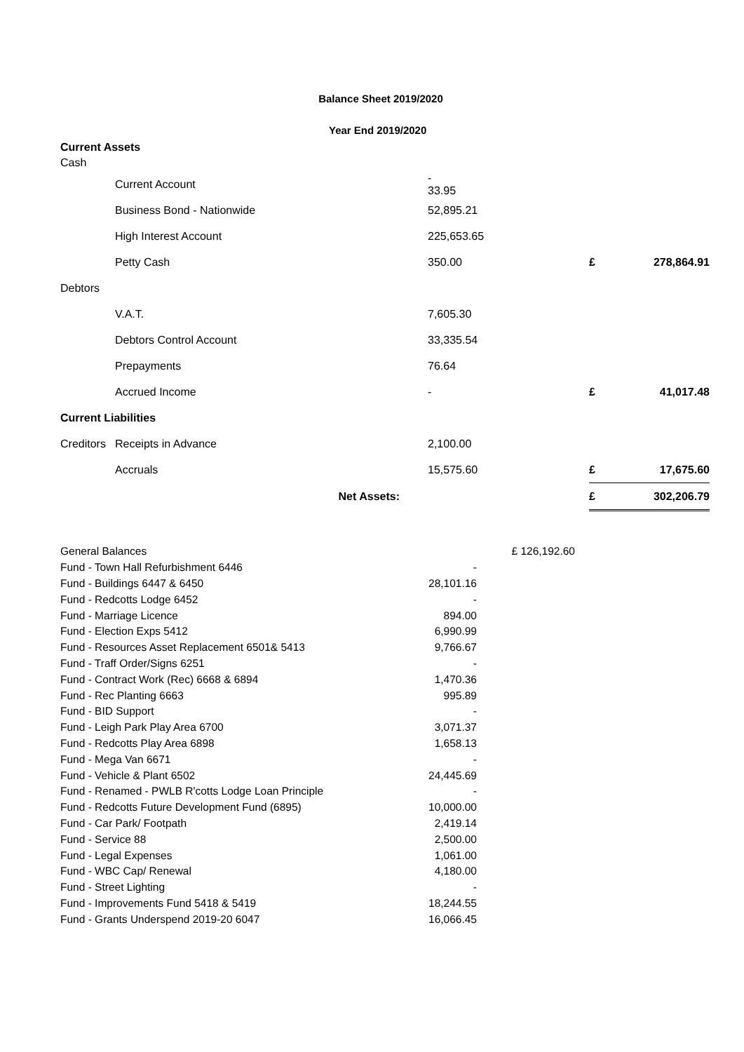Balance Sheet 2019/2020
Year End 2019/2020
| Current Assets | | | | |
| Cash | | | | |
| | Current Account | - 33.95 | | |
| | Business Bond - Nationwide | 52,895.21 | | |
| | High Interest Account | 225,653.65 | | |
| | Petty Cash | 350.00 | £ | 278,864.91 |
| Debtors | | | | |
| | V.A.T. | 7,605.30 | | |
| | Debtors Control Account | 33,335.54 | | |
| | Prepayments | 76.64 | | |
| | Accrued Income | - | £ | 41,017.48 |
| Current Liabilities | | | | |
| Creditors | Receipts in Advance | 2,100.00 | | |
| | Accruals | 15,575.60 | £ | 17,675.60 |
| | Net Assets: | | £ | 302,206.79 |
| General Balances | | £ 126,192.60 |
| Fund - Town Hall Refurbishment 6446 | - | |
| Fund - Buildings 6447 & 6450 | 28,101.16 | |
| Fund - Redcotts Lodge 6452 | - | |
| Fund - Marriage Licence | 894.00 | |
| Fund - Election Exps 5412 | 6,990.99 | |
| Fund - Resources Asset Replacement 6501& 5413 | 9,766.67 | |
| Fund - Traff Order/Signs 6251 | - | |
| Fund - Contract Work (Rec) 6668 & 6894 | 1,470.36 | |
| Fund - Rec Planting 6663 | 995.89 | |
| Fund - BID Support | - | |
| Fund - Leigh Park Play Area 6700 | 3,071.37 | |
| Fund - Redcotts Play Area 6898 | 1,658.13 | |
| Fund - Mega Van 6671 | - | |
| Fund - Vehicle & Plant 6502 | 24,445.69 | |
| Fund - Renamed - PWLB R'cotts Lodge Loan Principle | - | |
| Fund - Redcotts Future Development Fund (6895) | 10,000.00 | |
| Fund - Car Park/ Footpath | 2,419.14 | |
| Fund - Service 88 | 2,500.00 | |
| Fund - Legal Expenses | 1,061.00 | |
| Fund - WBC Cap/ Renewal | 4,180.00 | |
| Fund - Street Lighting | - | |
| Fund - Improvements Fund 5418 & 5419 | 18,244.55 | |
| Fund - Grants Underspend 2019-20 6047 | 16,066.45 | |